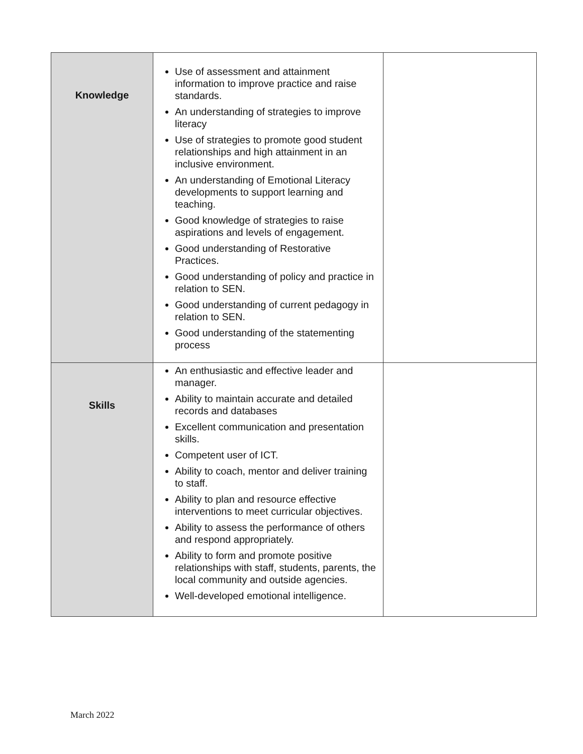| Knowledge | Use of assessment and attainment information to improve practice and raise standards. An understanding of strategies to improve literacy Use of strategies to promote good student relationships and high attainment in an inclusive environment. An understanding of Emotional Literacy developments to support learning and teaching. Good knowledge of strategies to raise aspirations and levels of engagement. Good understanding of Restorative Practices. Good understanding of policy and practice in relation to SEN. Good understanding of current pedagogy in relation to SEN. Good understanding of the statementing process | |
| Skills | An enthusiastic and effective leader and manager. Ability to maintain accurate and detailed records and databases Excellent communication and presentation skills. Competent user of ICT. Ability to coach, mentor and deliver training to staff. Ability to plan and resource effective interventions to meet curricular objectives. Ability to assess the performance of others and respond appropriately. Ability to form and promote positive relationships with staff, students, parents, the local community and outside agencies. Well-developed emotional intelligence. | |
March 2022